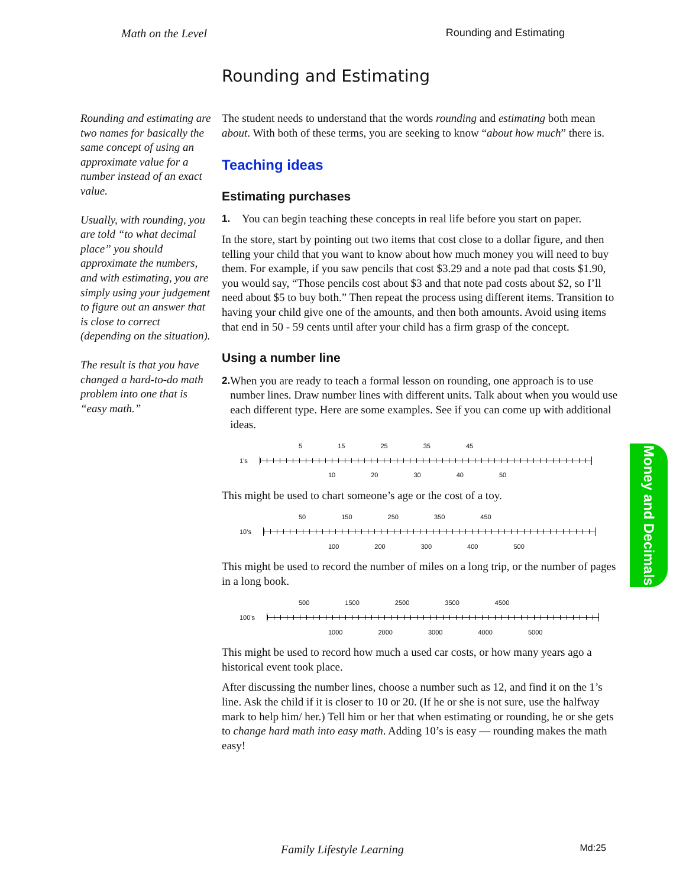Math on the Level Rounding and Estimating
Rounding and Estimating
Rounding and estimating are two names for basically the same concept of using an approximate value for a number instead of an exact value.
Usually, with rounding, you are told “to what decimal place” you should approximate the numbers, and with estimating, you are simply using your judgement to figure out an answer that is close to correct (depending on the situation).
The result is that you have changed a hard-to-do math problem into one that is “easy math.”
The student needs to understand that the words rounding and estimating both mean about. With both of these terms, you are seeking to know “about how much” there is.
Teaching ideas
Estimating purchases
1. You can begin teaching these concepts in real life before you start on paper.
In the store, start by pointing out two items that cost close to a dollar figure, and then telling your child that you want to know about how much money you will need to buy them. For example, if you saw pencils that cost $3.29 and a note pad that costs $1.90, you would say, “Those pencils cost about $3 and that note pad costs about $2, so I’ll need about $5 to buy both.” Then repeat the process using different items. Transition to having your child give one of the amounts, and then both amounts. Avoid using items that end in 50 - 59 cents until after your child has a firm grasp of the concept.
Using a number line
2. When you are ready to teach a formal lesson on rounding, one approach is to use number lines. Draw number lines with different units. Talk about when you would use each different type. Here are some examples. See if you can come up with additional ideas.
5 15 25 35 45
1’s
10 20 30 40 50
This might be used to chart someone’s age or the cost of a toy.
50 150 250 350 450
10’s
100 200 300 400 500
This might be used to record the number of miles on a long trip, or the number of pages in a long book.
500 1500 2500 3500 4500
100’s
1000 2000 3000 4000 5000
This might be used to record how much a used car costs, or how many years ago a historical event took place.
After discussing the number lines, choose a number such as 12, and find it on the 1’s line. Ask the child if it is closer to 10 or 20. (If he or she is not sure, use the halfway mark to help him/ her.) Tell him or her that when estimating or rounding, he or she gets to change hard math into easy math. Adding 10’s is easy — rounding makes the math easy!
Money and Decimals
Family Lifestyle Learning Md:25